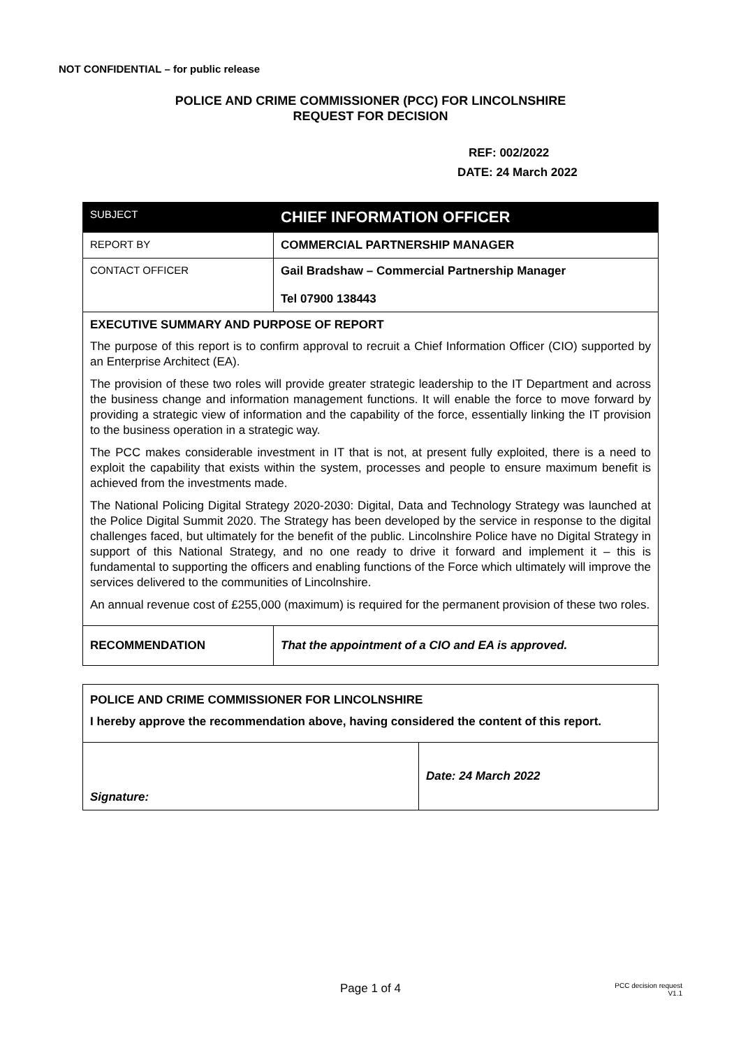NOT CONFIDENTIAL – for public release
POLICE AND CRIME COMMISSIONER (PCC) FOR LINCOLNSHIRE
REQUEST FOR DECISION
REF: 002/2022
DATE: 24 March 2022
| SUBJECT | CHIEF INFORMATION OFFICER |
| REPORT BY | COMMERCIAL PARTNERSHIP MANAGER |
| CONTACT OFFICER | Gail Bradshaw – Commercial Partnership Manager Tel 07900 138443 |
| EXECUTIVE SUMMARY AND PURPOSE OF REPORT The purpose of this report is to confirm approval to recruit a Chief Information Officer (CIO) supported by an Enterprise Architect (EA). The provision of these two roles will provide greater strategic leadership to the IT Department and across the business change and information management functions. It will enable the force to move forward by providing a strategic view of information and the capability of the force, essentially linking the IT provision to the business operation in a strategic way. The PCC makes considerable investment in IT that is not, at present fully exploited, there is a need to exploit the capability that exists within the system, processes and people to ensure maximum benefit is achieved from the investments made. The National Policing Digital Strategy 2020-2030: Digital, Data and Technology Strategy was launched at the Police Digital Summit 2020. The Strategy has been developed by the service in response to the digital challenges faced, but ultimately for the benefit of the public. Lincolnshire Police have no Digital Strategy in support of this National Strategy, and no one ready to drive it forward and implement it – this is fundamental to supporting the officers and enabling functions of the Force which ultimately will improve the services delivered to the communities of Lincolnshire. An annual revenue cost of £255,000 (maximum) is required for the permanent provision of these two roles. | |
| RECOMMENDATION | That the appointment of a CIO and EA is approved. |
| POLICE AND CRIME COMMISSIONER FOR LINCOLNSHIRE I hereby approve the recommendation above, having considered the content of this report. | |
| Signature: | Date: 24 March 2022 |
Page 1 of 4
PCC decision request
V1.1